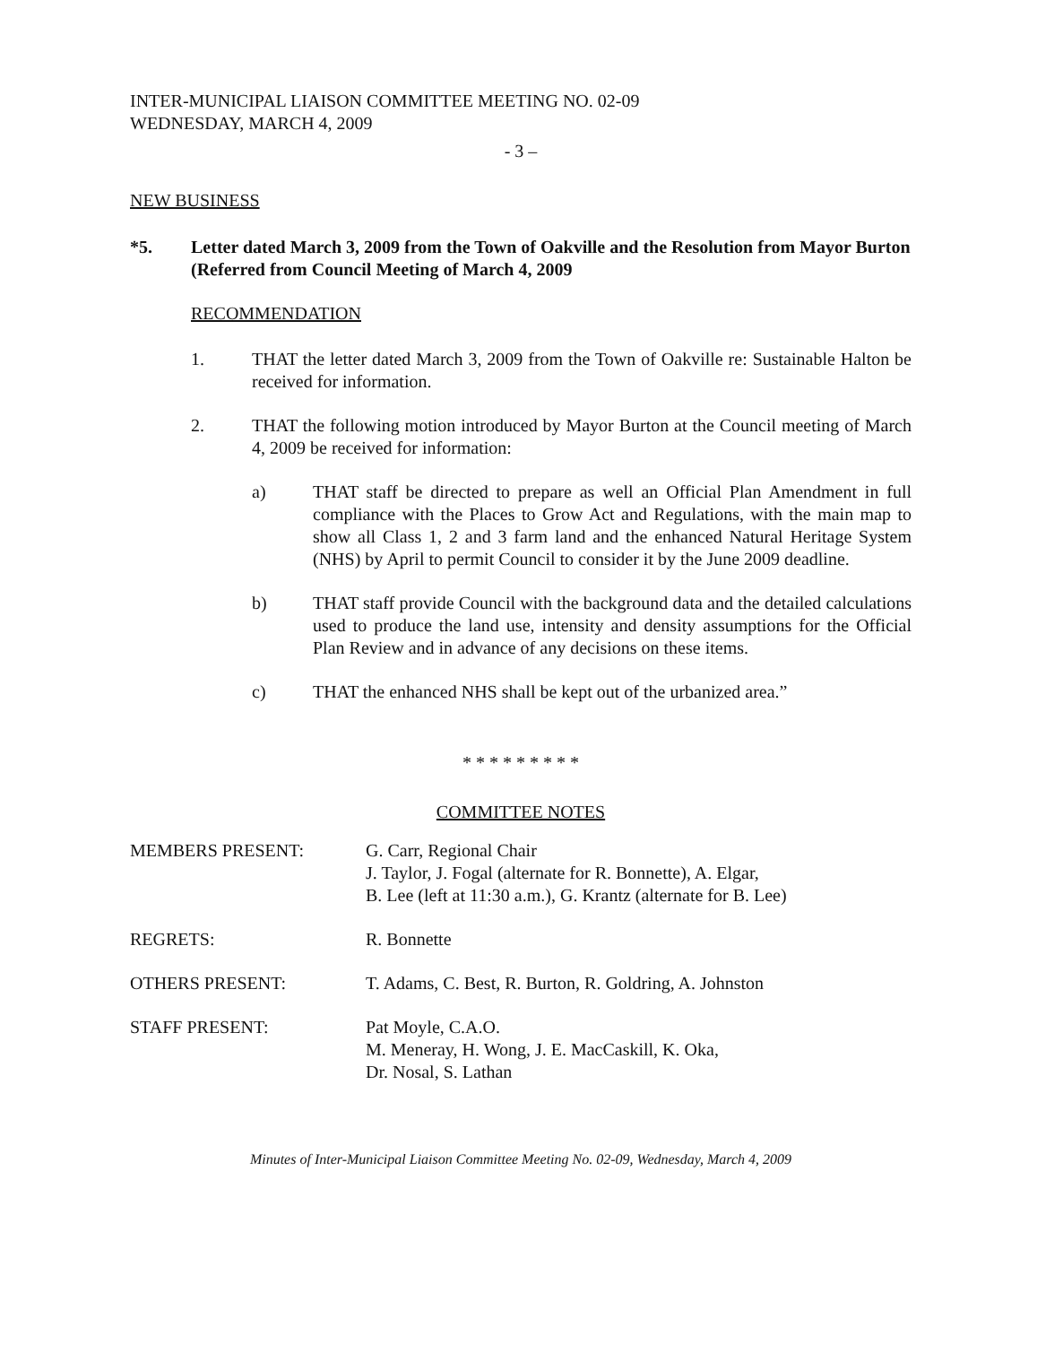INTER-MUNICIPAL LIAISON COMMITTEE MEETING NO. 02-09
WEDNESDAY, MARCH 4, 2009
- 3 –
NEW BUSINESS
*5. Letter dated March 3, 2009 from the Town of Oakville and the Resolution from Mayor Burton (Referred from Council Meeting of March 4, 2009
RECOMMENDATION
1. THAT the letter dated March 3, 2009 from the Town of Oakville re: Sustainable Halton be received for information.
2. THAT the following motion introduced by Mayor Burton at the Council meeting of March 4, 2009 be received for information:
a) THAT staff be directed to prepare as well an Official Plan Amendment in full compliance with the Places to Grow Act and Regulations, with the main map to show all Class 1, 2 and 3 farm land and the enhanced Natural Heritage System (NHS) by April to permit Council to consider it by the June 2009 deadline.
b) THAT staff provide Council with the background data and the detailed calculations used to produce the land use, intensity and density assumptions for the Official Plan Review and in advance of any decisions on these items.
c) THAT the enhanced NHS shall be kept out of the urbanized area.”
* * * * * * * * *
COMMITTEE NOTES
| MEMBERS PRESENT: | G. Carr, Regional Chair J. Taylor, J. Fogal (alternate for R. Bonnette), A. Elgar, B. Lee (left at 11:30 a.m.), G. Krantz (alternate for B. Lee) |
| REGRETS: | R. Bonnette |
| OTHERS PRESENT: | T. Adams, C. Best, R. Burton, R. Goldring, A. Johnston |
| STAFF PRESENT: | Pat Moyle, C.A.O. M. Meneray, H. Wong, J. E. MacCaskill, K. Oka, Dr. Nosal, S. Lathan |
Minutes of Inter-Municipal Liaison Committee Meeting No. 02-09, Wednesday, March 4, 2009